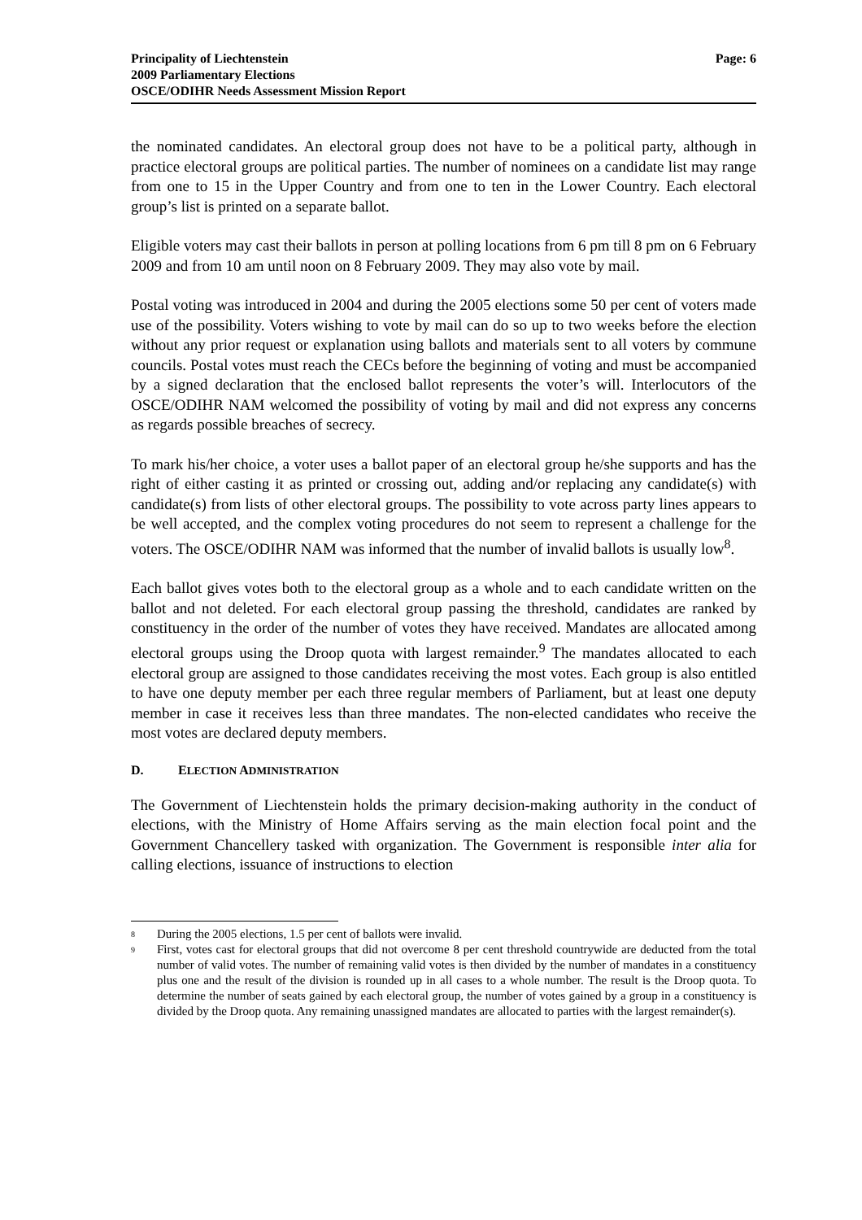Principality of Liechtenstein
2009 Parliamentary Elections
OSCE/ODIHR Needs Assessment Mission Report
Page: 6
the nominated candidates. An electoral group does not have to be a political party, although in practice electoral groups are political parties. The number of nominees on a candidate list may range from one to 15 in the Upper Country and from one to ten in the Lower Country. Each electoral group’s list is printed on a separate ballot.
Eligible voters may cast their ballots in person at polling locations from 6 pm till 8 pm on 6 February 2009 and from 10 am until noon on 8 February 2009. They may also vote by mail.
Postal voting was introduced in 2004 and during the 2005 elections some 50 per cent of voters made use of the possibility. Voters wishing to vote by mail can do so up to two weeks before the election without any prior request or explanation using ballots and materials sent to all voters by commune councils. Postal votes must reach the CECs before the beginning of voting and must be accompanied by a signed declaration that the enclosed ballot represents the voter’s will. Interlocutors of the OSCE/ODIHR NAM welcomed the possibility of voting by mail and did not express any concerns as regards possible breaches of secrecy.
To mark his/her choice, a voter uses a ballot paper of an electoral group he/she supports and has the right of either casting it as printed or crossing out, adding and/or replacing any candidate(s) with candidate(s) from lists of other electoral groups. The possibility to vote across party lines appears to be well accepted, and the complex voting procedures do not seem to represent a challenge for the voters. The OSCE/ODIHR NAM was informed that the number of invalid ballots is usually low<sup>8</sup>.
Each ballot gives votes both to the electoral group as a whole and to each candidate written on the ballot and not deleted. For each electoral group passing the threshold, candidates are ranked by constituency in the order of the number of votes they have received. Mandates are allocated among electoral groups using the Droop quota with largest remainder.<sup>9</sup> The mandates allocated to each electoral group are assigned to those candidates receiving the most votes. Each group is also entitled to have one deputy member per each three regular members of Parliament, but at least one deputy member in case it receives less than three mandates. The non-elected candidates who receive the most votes are declared deputy members.
D. ELECTION ADMINISTRATION
The Government of Liechtenstein holds the primary decision-making authority in the conduct of elections, with the Ministry of Home Affairs serving as the main election focal point and the Government Chancellery tasked with organization. The Government is responsible inter alia for calling elections, issuance of instructions to election
<sup>8</sup>
During the 2005 elections, 1.5 per cent of ballots were invalid.
<sup>9</sup>
First, votes cast for electoral groups that did not overcome 8 per cent threshold countrywide are deducted from the total number of valid votes. The number of remaining valid votes is then divided by the number of mandates in a constituency plus one and the result of the division is rounded up in all cases to a whole number. The result is the Droop quota. To determine the number of seats gained by each electoral group, the number of votes gained by a group in a constituency is divided by the Droop quota. Any remaining unassigned mandates are allocated to parties with the largest remainder(s).